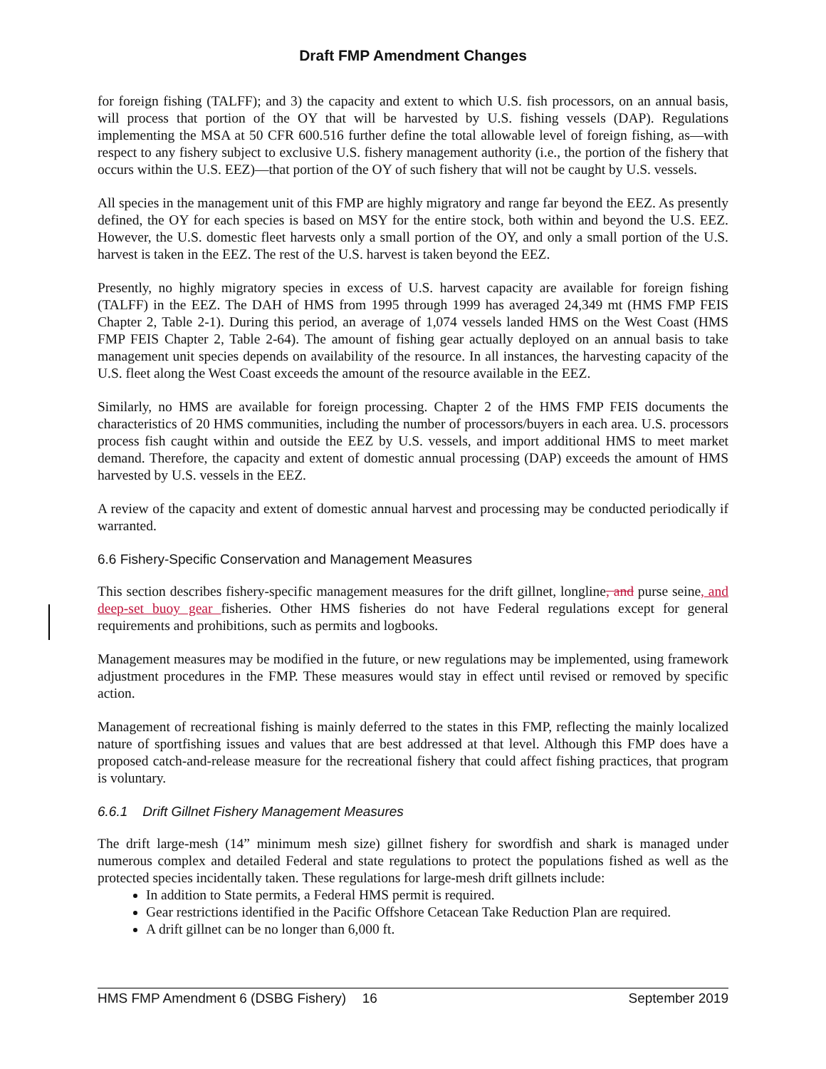Draft FMP Amendment Changes
for foreign fishing (TALFF); and 3) the capacity and extent to which U.S. fish processors, on an annual basis, will process that portion of the OY that will be harvested by U.S. fishing vessels (DAP). Regulations implementing the MSA at 50 CFR 600.516 further define the total allowable level of foreign fishing, as—with respect to any fishery subject to exclusive U.S. fishery management authority (i.e., the portion of the fishery that occurs within the U.S. EEZ)—that portion of the OY of such fishery that will not be caught by U.S. vessels.
All species in the management unit of this FMP are highly migratory and range far beyond the EEZ. As presently defined, the OY for each species is based on MSY for the entire stock, both within and beyond the U.S. EEZ. However, the U.S. domestic fleet harvests only a small portion of the OY, and only a small portion of the U.S. harvest is taken in the EEZ. The rest of the U.S. harvest is taken beyond the EEZ.
Presently, no highly migratory species in excess of U.S. harvest capacity are available for foreign fishing (TALFF) in the EEZ. The DAH of HMS from 1995 through 1999 has averaged 24,349 mt (HMS FMP FEIS Chapter 2, Table 2-1). During this period, an average of 1,074 vessels landed HMS on the West Coast (HMS FMP FEIS Chapter 2, Table 2-64). The amount of fishing gear actually deployed on an annual basis to take management unit species depends on availability of the resource. In all instances, the harvesting capacity of the U.S. fleet along the West Coast exceeds the amount of the resource available in the EEZ.
Similarly, no HMS are available for foreign processing. Chapter 2 of the HMS FMP FEIS documents the characteristics of 20 HMS communities, including the number of processors/buyers in each area. U.S. processors process fish caught within and outside the EEZ by U.S. vessels, and import additional HMS to meet market demand. Therefore, the capacity and extent of domestic annual processing (DAP) exceeds the amount of HMS harvested by U.S. vessels in the EEZ.
A review of the capacity and extent of domestic annual harvest and processing may be conducted periodically if warranted.
6.6 Fishery-Specific Conservation and Management Measures
This section describes fishery-specific management measures for the drift gillnet, longline, and purse seine, and deep-set buoy gear fisheries. Other HMS fisheries do not have Federal regulations except for general requirements and prohibitions, such as permits and logbooks.
Management measures may be modified in the future, or new regulations may be implemented, using framework adjustment procedures in the FMP. These measures would stay in effect until revised or removed by specific action.
Management of recreational fishing is mainly deferred to the states in this FMP, reflecting the mainly localized nature of sportfishing issues and values that are best addressed at that level. Although this FMP does have a proposed catch-and-release measure for the recreational fishery that could affect fishing practices, that program is voluntary.
6.6.1 Drift Gillnet Fishery Management Measures
The drift large-mesh (14” minimum mesh size) gillnet fishery for swordfish and shark is managed under numerous complex and detailed Federal and state regulations to protect the populations fished as well as the protected species incidentally taken. These regulations for large-mesh drift gillnets include:
In addition to State permits, a Federal HMS permit is required.
Gear restrictions identified in the Pacific Offshore Cetacean Take Reduction Plan are required.
A drift gillnet can be no longer than 6,000 ft.
HMS FMP Amendment 6 (DSBG Fishery) 16 September 2019